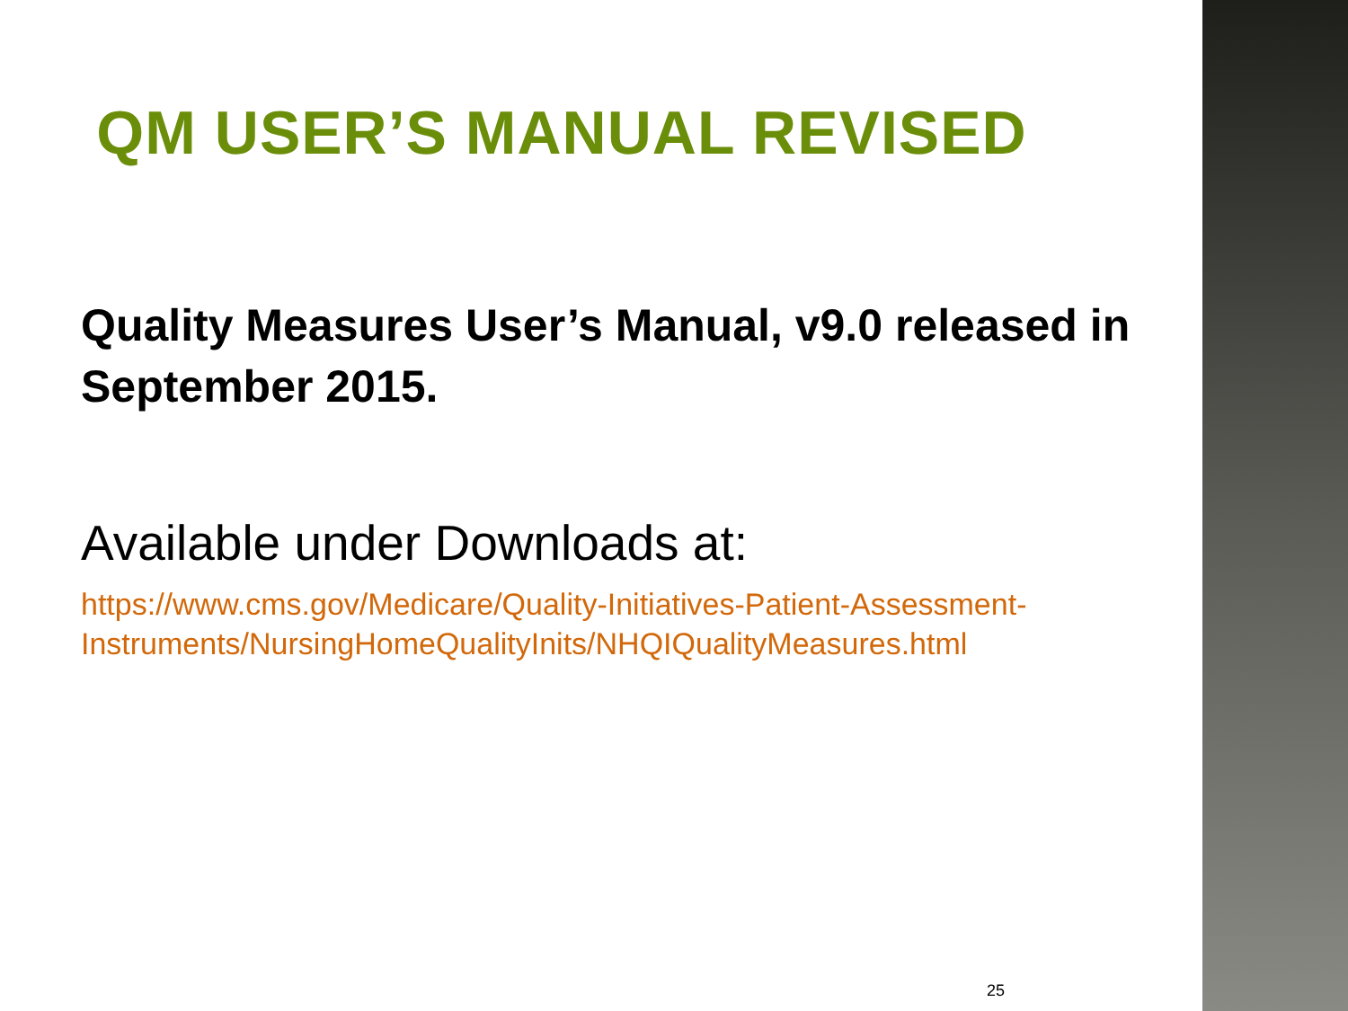QM USER’S MANUAL REVISED
Quality Measures User’s Manual, v9.0 released in September 2015.
Available under Downloads at:
https://www.cms.gov/Medicare/Quality-Initiatives-Patient-Assessment-Instruments/NursingHomeQualityInits/NHQIQualityMeasures.html
25